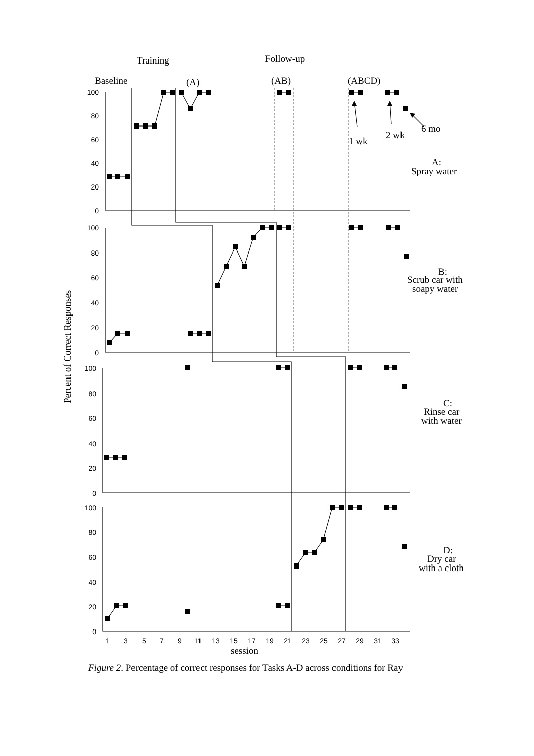Training
Follow-up
Baseline
(A)
(AB)
(ABCD)
1 wk
2 wk
6 mo
A:
Spray water
B:
Scrub car with
soapy water
C:
Rinse car
with water
D:
Dry car
with a cloth
session
Percent of Correct Responses
100
80
60
40
20
0
100
80
60
40
20
0
100
80
60
40
20
0
100
80
60
40
20
0
1
3
5
7
9
11
13
15
17
19
21
23
25
27
29
31
33
Figure 2. Percentage of correct responses for Tasks A-D across conditions for Ray